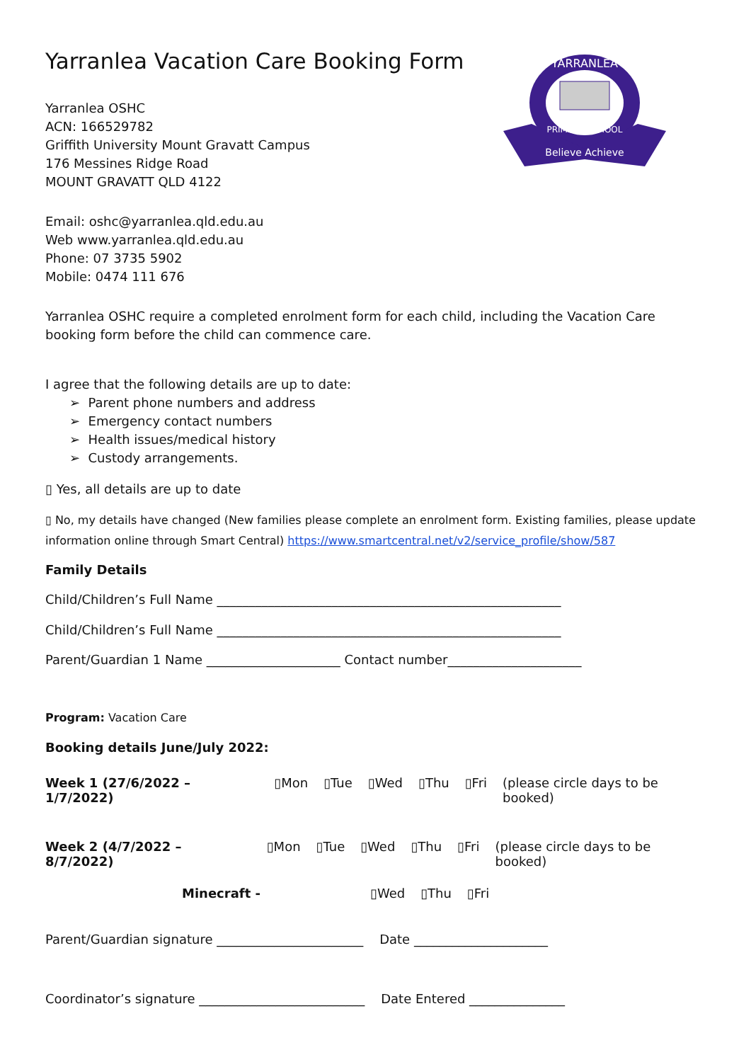YARRANLEA
Believe Achieve
PRIMARY SCHOOL
Yarranlea Vacation Care Booking Form
Yarranlea OSHC
ACN: 166529782
Griffith University Mount Gravatt Campus
176 Messines Ridge Road
MOUNT GRAVATT QLD 4122
Email: oshc@yarranlea.qld.edu.au
Web www.yarranlea.qld.edu.au
Phone: 07 3735 5902
Mobile: 0474 111 676
Yarranlea OSHC require a completed enrolment form for each child, including the Vacation Care booking form before the child can commence care.
I agree that the following details are up to date:
➢ Parent phone numbers and address
➢ Emergency contact numbers
➢ Health issues/medical history
➢ Custody arrangements.
▯ Yes, all details are up to date
▯ No, my details have changed (New families please complete an enrolment form. Existing families, please update information online through Smart Central) https://www.smartcentral.net/v2/service_profile/show/587
Family Details
Child/Children’s Full Name ______________________________________________________
Child/Children’s Full Name ______________________________________________________
Parent/Guardian 1 Name _____________________ Contact number_____________________
Program: Vacation Care
Booking details June/July 2022:
Week 1 (27/6/2022 – 1/7/2022) ▯Mon ▯Tue ▯Wed ▯Thu ▯Fri (please circle days to be booked)
Week 2 (4/7/2022 – 8/7/2022) ▯Mon ▯Tue ▯Wed ▯Thu ▯Fri (please circle days to be booked)
Minecraft - ▯Wed ▯Thu ▯Fri
Parent/Guardian signature _______________________ Date _____________________
Coordinator’s signature __________________________ Date Entered _______________